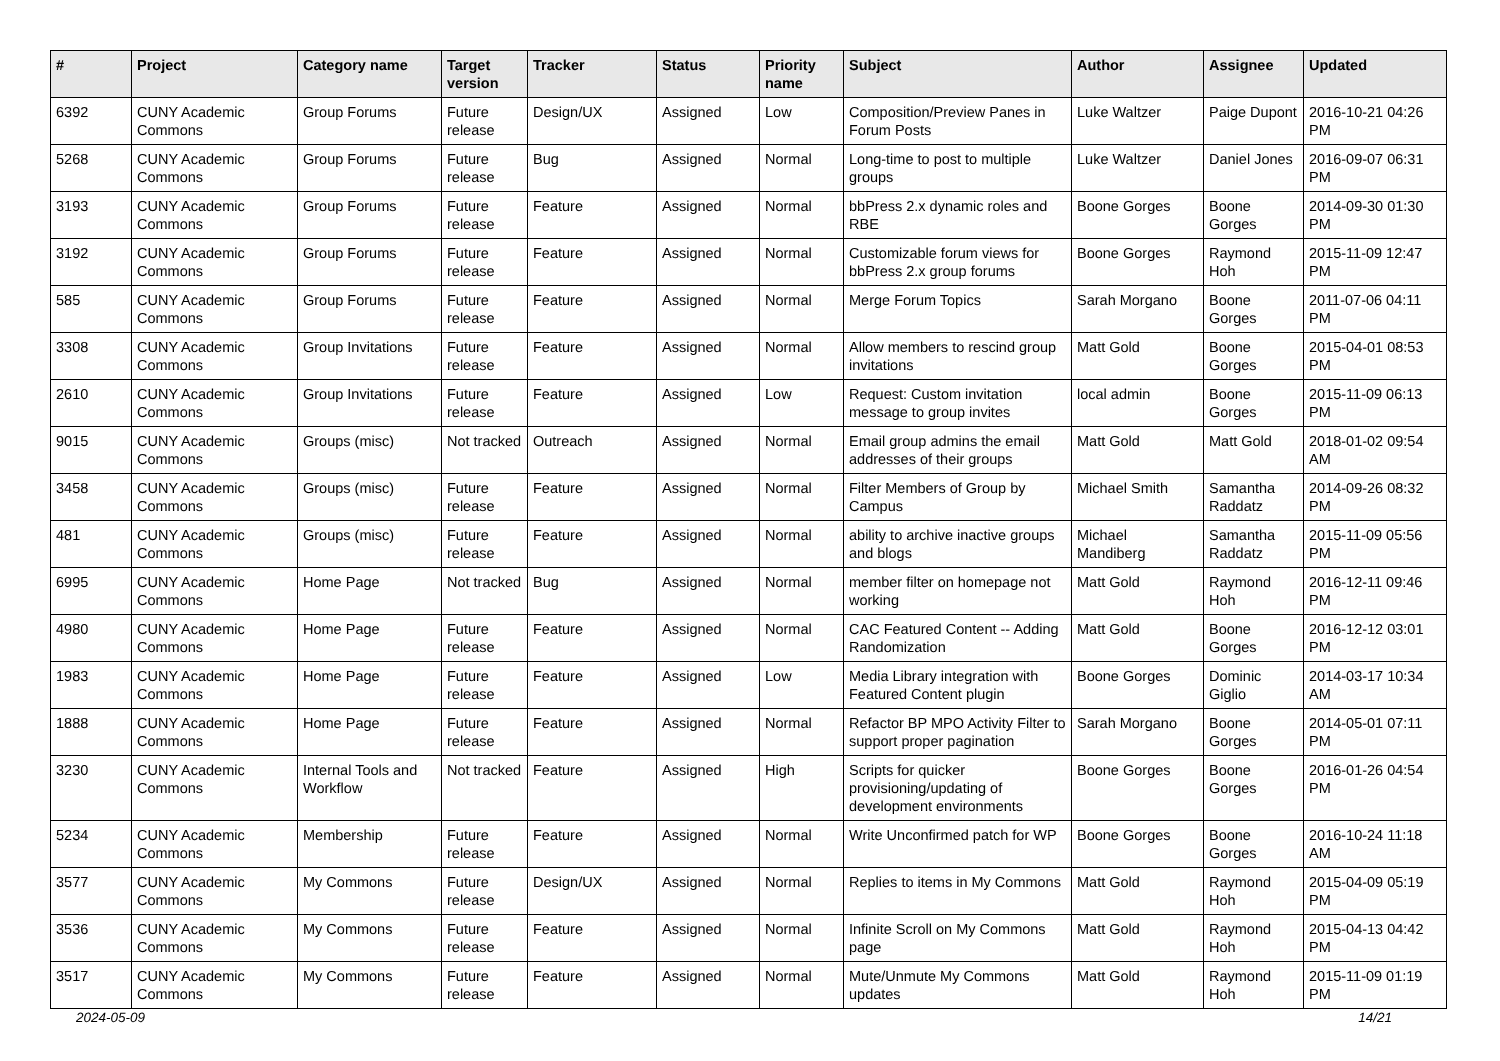| # | Project | Category name | Target version | Tracker | Status | Priority name | Subject | Author | Assignee | Updated |
| --- | --- | --- | --- | --- | --- | --- | --- | --- | --- | --- |
| 6392 | CUNY Academic Commons | Group Forums | Future release | Design/UX | Assigned | Low | Composition/Preview Panes in Forum Posts | Luke Waltzer | Paige Dupont | 2016-10-21 04:26 PM |
| 5268 | CUNY Academic Commons | Group Forums | Future release | Bug | Assigned | Normal | Long-time to post to multiple groups | Luke Waltzer | Daniel Jones | 2016-09-07 06:31 PM |
| 3193 | CUNY Academic Commons | Group Forums | Future release | Feature | Assigned | Normal | bbPress 2.x dynamic roles and RBE | Boone Gorges | Boone Gorges | 2014-09-30 01:30 PM |
| 3192 | CUNY Academic Commons | Group Forums | Future release | Feature | Assigned | Normal | Customizable forum views for bbPress 2.x group forums | Boone Gorges | Raymond Hoh | 2015-11-09 12:47 PM |
| 585 | CUNY Academic Commons | Group Forums | Future release | Feature | Assigned | Normal | Merge Forum Topics | Sarah Morgano | Boone Gorges | 2011-07-06 04:11 PM |
| 3308 | CUNY Academic Commons | Group Invitations | Future release | Feature | Assigned | Normal | Allow members to rescind group invitations | Matt Gold | Boone Gorges | 2015-04-01 08:53 PM |
| 2610 | CUNY Academic Commons | Group Invitations | Future release | Feature | Assigned | Low | Request: Custom invitation message to group invites | local admin | Boone Gorges | 2015-11-09 06:13 PM |
| 9015 | CUNY Academic Commons | Groups (misc) | Not tracked | Outreach | Assigned | Normal | Email group admins the email addresses of their groups | Matt Gold | Matt Gold | 2018-01-02 09:54 AM |
| 3458 | CUNY Academic Commons | Groups (misc) | Future release | Feature | Assigned | Normal | Filter Members of Group by Campus | Michael Smith | Samantha Raddatz | 2014-09-26 08:32 PM |
| 481 | CUNY Academic Commons | Groups (misc) | Future release | Feature | Assigned | Normal | ability to archive inactive groups and blogs | Michael Mandiberg | Samantha Raddatz | 2015-11-09 05:56 PM |
| 6995 | CUNY Academic Commons | Home Page | Not tracked | Bug | Assigned | Normal | member filter on homepage not working | Matt Gold | Raymond Hoh | 2016-12-11 09:46 PM |
| 4980 | CUNY Academic Commons | Home Page | Future release | Feature | Assigned | Normal | CAC Featured Content -- Adding Randomization | Matt Gold | Boone Gorges | 2016-12-12 03:01 PM |
| 1983 | CUNY Academic Commons | Home Page | Future release | Feature | Assigned | Low | Media Library integration with Featured Content plugin | Boone Gorges | Dominic Giglio | 2014-03-17 10:34 AM |
| 1888 | CUNY Academic Commons | Home Page | Future release | Feature | Assigned | Normal | Refactor BP MPO Activity Filter to support proper pagination | Sarah Morgano | Boone Gorges | 2014-05-01 07:11 PM |
| 3230 | CUNY Academic Commons | Internal Tools and Workflow | Not tracked | Feature | Assigned | High | Scripts for quicker provisioning/updating of development environments | Boone Gorges | Boone Gorges | 2016-01-26 04:54 PM |
| 5234 | CUNY Academic Commons | Membership | Future release | Feature | Assigned | Normal | Write Unconfirmed patch for WP | Boone Gorges | Boone Gorges | 2016-10-24 11:18 AM |
| 3577 | CUNY Academic Commons | My Commons | Future release | Design/UX | Assigned | Normal | Replies to items in My Commons | Matt Gold | Raymond Hoh | 2015-04-09 05:19 PM |
| 3536 | CUNY Academic Commons | My Commons | Future release | Feature | Assigned | Normal | Infinite Scroll on My Commons page | Matt Gold | Raymond Hoh | 2015-04-13 04:42 PM |
| 3517 | CUNY Academic Commons | My Commons | Future release | Feature | Assigned | Normal | Mute/Unmute My Commons updates | Matt Gold | Raymond Hoh | 2015-11-09 01:19 PM |
2024-05-09 14/21